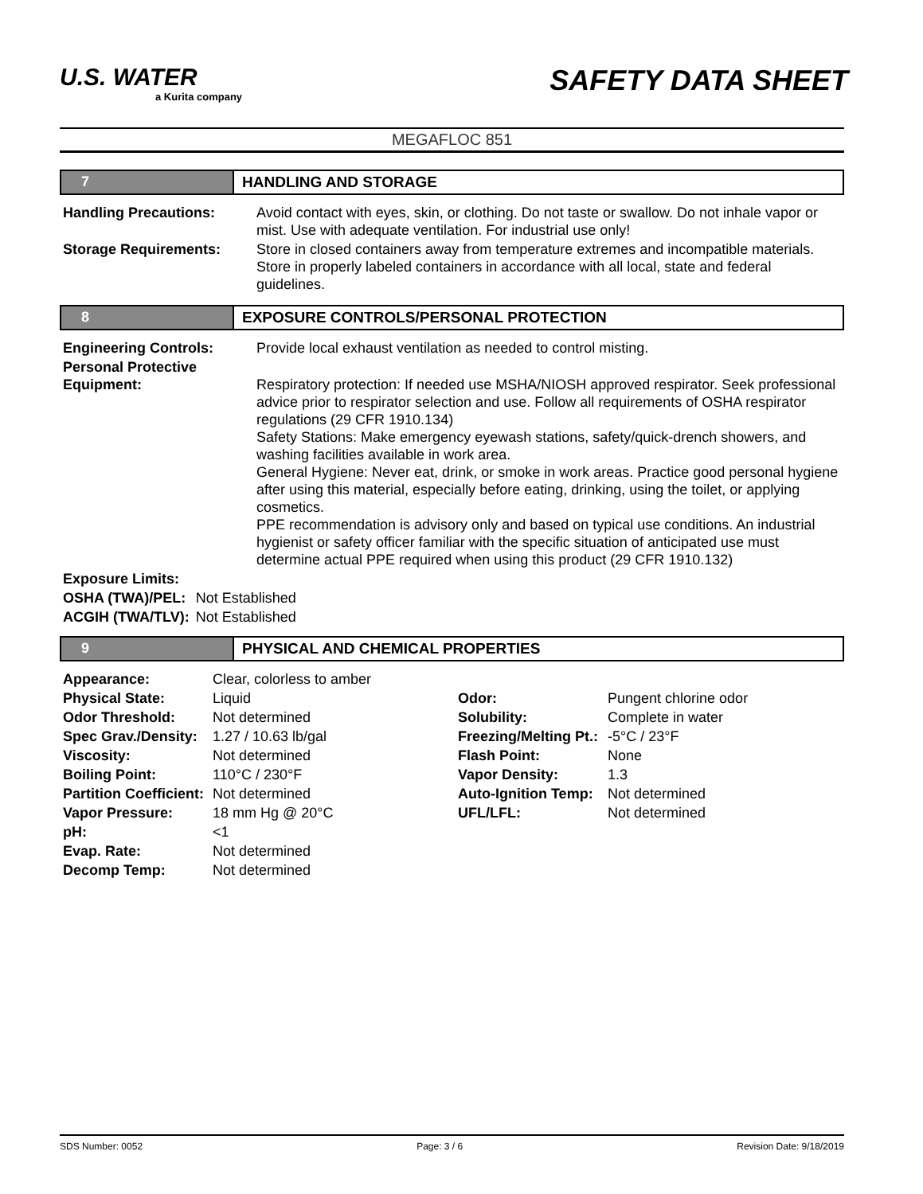U.S. WATER a Kurita company
SAFETY DATA SHEET
MEGAFLOC 851
7 HANDLING AND STORAGE
| Handling Precautions: | Avoid contact with eyes, skin, or clothing. Do not taste or swallow. Do not inhale vapor or mist. Use with adequate ventilation. For industrial use only! |
| Storage Requirements: | Store in closed containers away from temperature extremes and incompatible materials. Store in properly labeled containers in accordance with all local, state and federal guidelines. |
8 EXPOSURE CONTROLS/PERSONAL PROTECTION
| Engineering Controls: | Provide local exhaust ventilation as needed to control misting. |
| Personal Protective Equipment: | Respiratory protection: If needed use MSHA/NIOSH approved respirator. Seek professional advice prior to respirator selection and use. Follow all requirements of OSHA respirator regulations (29 CFR 1910.134) Safety Stations: Make emergency eyewash stations, safety/quick-drench showers, and washing facilities available in work area. General Hygiene: Never eat, drink, or smoke in work areas. Practice good personal hygiene after using this material, especially before eating, drinking, using the toilet, or applying cosmetics. PPE recommendation is advisory only and based on typical use conditions. An industrial hygienist or safety officer familiar with the specific situation of anticipated use must determine actual PPE required when using this product (29 CFR 1910.132) |
| Exposure Limits: | |
| OSHA (TWA)/PEL: | Not Established |
| ACGIH (TWA/TLV): | Not Established |
9 PHYSICAL AND CHEMICAL PROPERTIES
| Appearance: | Clear, colorless to amber | | |
| Physical State: | Liquid | Odor: | Pungent chlorine odor |
| Odor Threshold: | Not determined | Solubility: | Complete in water |
| Spec Grav./Density: | 1.27 / 10.63 lb/gal | Freezing/Melting Pt.: | -5°C / 23°F |
| Viscosity: | Not determined | Flash Point: | None |
| Boiling Point: | 110°C / 230°F | Vapor Density: | 1.3 |
| Partition Coefficient: | Not determined | Auto-Ignition Temp: | Not determined |
| Vapor Pressure: | 18 mm Hg @ 20°C | UFL/LFL: | Not determined |
| pH: | <1 | | |
| Evap. Rate: | Not determined | | |
| Decomp Temp: | Not determined | | |
SDS Number: 0052 Page: 3 / 6 Revision Date: 9/18/2019